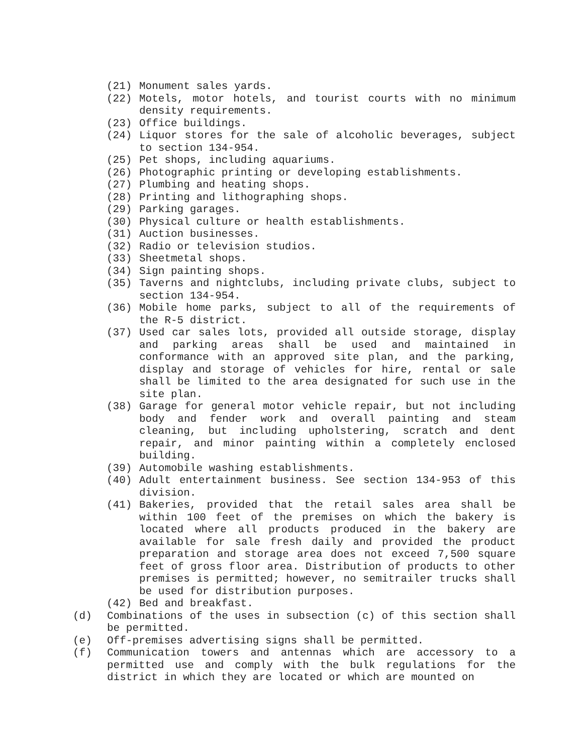(21) Monument sales yards.
(22) Motels, motor hotels, and tourist courts with no minimum density requirements.
(23) Office buildings.
(24) Liquor stores for the sale of alcoholic beverages, subject to section 134-954.
(25) Pet shops, including aquariums.
(26) Photographic printing or developing establishments.
(27) Plumbing and heating shops.
(28) Printing and lithographing shops.
(29) Parking garages.
(30) Physical culture or health establishments.
(31) Auction businesses.
(32) Radio or television studios.
(33) Sheetmetal shops.
(34) Sign painting shops.
(35) Taverns and nightclubs, including private clubs, subject to section 134-954.
(36) Mobile home parks, subject to all of the requirements of the R-5 district.
(37) Used car sales lots, provided all outside storage, display and parking areas shall be used and maintained in conformance with an approved site plan, and the parking, display and storage of vehicles for hire, rental or sale shall be limited to the area designated for such use in the site plan.
(38) Garage for general motor vehicle repair, but not including body and fender work and overall painting and steam cleaning, but including upholstering, scratch and dent repair, and minor painting within a completely enclosed building.
(39) Automobile washing establishments.
(40) Adult entertainment business. See section 134-953 of this division.
(41) Bakeries, provided that the retail sales area shall be within 100 feet of the premises on which the bakery is located where all products produced in the bakery are available for sale fresh daily and provided the product preparation and storage area does not exceed 7,500 square feet of gross floor area. Distribution of products to other premises is permitted; however, no semitrailer trucks shall be used for distribution purposes.
(42) Bed and breakfast.
(d) Combinations of the uses in subsection (c) of this section shall be permitted.
(e) Off-premises advertising signs shall be permitted.
(f) Communication towers and antennas which are accessory to a permitted use and comply with the bulk regulations for the district in which they are located or which are mounted on